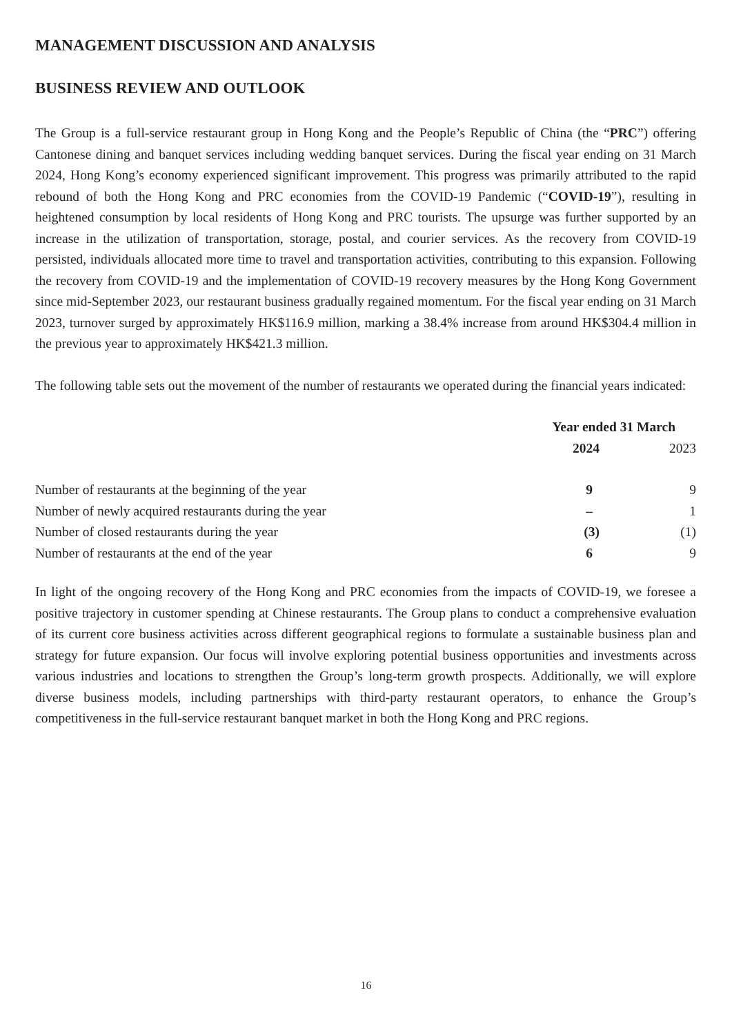MANAGEMENT DISCUSSION AND ANALYSIS
BUSINESS REVIEW AND OUTLOOK
The Group is a full-service restaurant group in Hong Kong and the People’s Republic of China (the “PRC”) offering Cantonese dining and banquet services including wedding banquet services. During the fiscal year ending on 31 March 2024, Hong Kong’s economy experienced significant improvement. This progress was primarily attributed to the rapid rebound of both the Hong Kong and PRC economies from the COVID-19 Pandemic (“COVID-19”), resulting in heightened consumption by local residents of Hong Kong and PRC tourists. The upsurge was further supported by an increase in the utilization of transportation, storage, postal, and courier services. As the recovery from COVID-19 persisted, individuals allocated more time to travel and transportation activities, contributing to this expansion. Following the recovery from COVID-19 and the implementation of COVID-19 recovery measures by the Hong Kong Government since mid-September 2023, our restaurant business gradually regained momentum. For the fiscal year ending on 31 March 2023, turnover surged by approximately HK$116.9 million, marking a 38.4% increase from around HK$304.4 million in the previous year to approximately HK$421.3 million.
The following table sets out the movement of the number of restaurants we operated during the financial years indicated:
| | Year ended 31 March | |
| --- | --- | --- |
| | 2024 | 2023 |
| Number of restaurants at the beginning of the year | 9 | 9 |
| Number of newly acquired restaurants during the year | – | 1 |
| Number of closed restaurants during the year | (3) | (1) |
| Number of restaurants at the end of the year | 6 | 9 |
In light of the ongoing recovery of the Hong Kong and PRC economies from the impacts of COVID-19, we foresee a positive trajectory in customer spending at Chinese restaurants. The Group plans to conduct a comprehensive evaluation of its current core business activities across different geographical regions to formulate a sustainable business plan and strategy for future expansion. Our focus will involve exploring potential business opportunities and investments across various industries and locations to strengthen the Group’s long-term growth prospects. Additionally, we will explore diverse business models, including partnerships with third-party restaurant operators, to enhance the Group’s competitiveness in the full-service restaurant banquet market in both the Hong Kong and PRC regions.
16